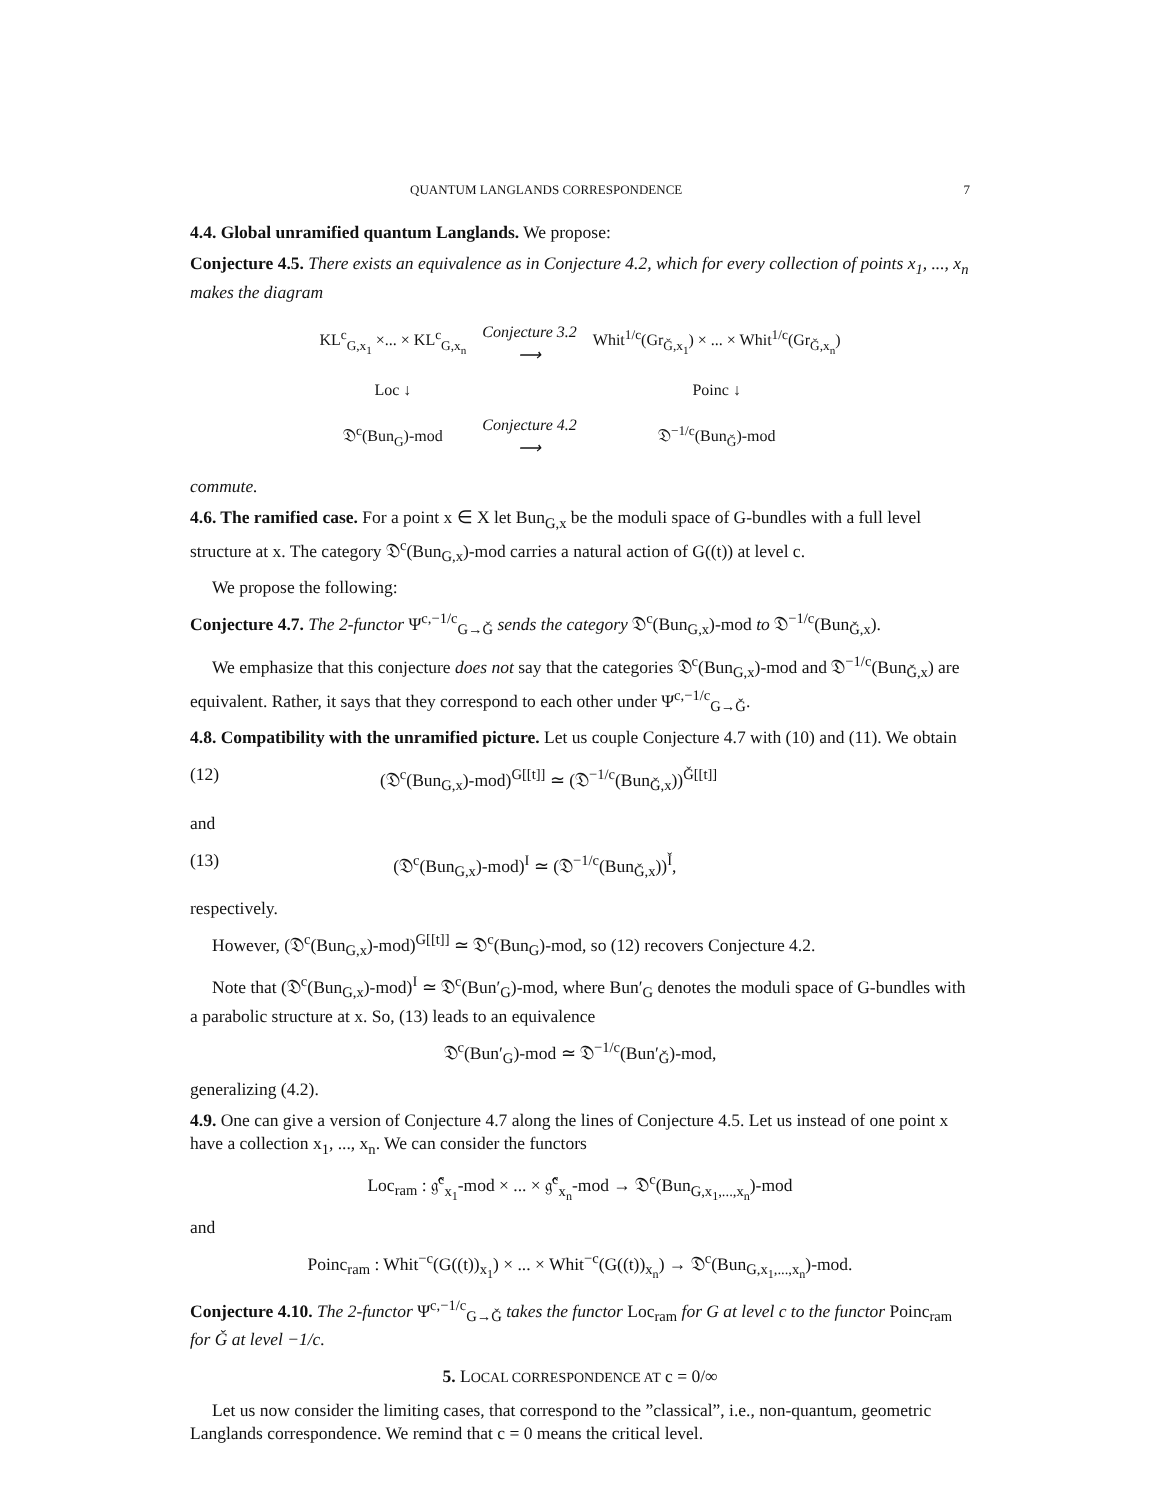QUANTUM LANGLANDS CORRESPONDENCE 7
4.4. Global unramified quantum Langlands. We propose:
Conjecture 4.5. There exists an equivalence as in Conjecture 4.2, which for every collection of points x<sub>1</sub>, ..., x<sub>n</sub> makes the diagram
| KL<sup>c</sup><sub>G,x<sub>1</sub></sub> ×... × KL<sup>c</sup><sub>G,x<sub>n</sub></sub> | Conjecture 3.2 ⟶ | Whit<sup>1/c</sup>(Gr<sub>Ǧ,x<sub>1</sub></sub>) × ... × Whit<sup>1/c</sup>(Gr<sub>Ǧ,x<sub>n</sub></sub>) |
| Loc ↓ | | Poinc ↓ |
| 𝔇<sup>c</sup>(Bun<sub>G</sub>)-mod | Conjecture 4.2 ⟶ | 𝔇<sup>−1/c</sup>(Bun<sub>Ǧ</sub>)-mod |
commute.
4.6. The ramified case. For a point x ∈ X let Bun<sub>G,x</sub> be the moduli space of G-bundles with a full level structure at x. The category 𝔇<sup>c</sup>(Bun<sub>G,x</sub>)-mod carries a natural action of G((t)) at level c.
We propose the following:
Conjecture 4.7. The 2-functor Ψ<sup>c,−1/c</sup><sub>G→Ǧ</sub> sends the category 𝔇<sup>c</sup>(Bun<sub>G,x</sub>)-mod to 𝔇<sup>−1/c</sup>(Bun<sub>Ǧ,x</sub>).
We emphasize that this conjecture does not say that the categories 𝔇<sup>c</sup>(Bun<sub>G,x</sub>)-mod and 𝔇<sup>−1/c</sup>(Bun<sub>Ǧ,x</sub>) are equivalent. Rather, it says that they correspond to each other under Ψ<sup>c,−1/c</sup><sub>G→Ǧ</sub>.
4.8. Compatibility with the unramified picture. Let us couple Conjecture 4.7 with (10) and (11). We obtain
(12) (𝔇<sup>c</sup>(Bun<sub>G,x</sub>)-mod)<sup>G[[t]]</sup> ≃ (𝔇<sup>−1/c</sup>(Bun<sub>Ǧ,x</sub>))<sup>Ǧ[[t]]</sup>
and
(13) (𝔇<sup>c</sup>(Bun<sub>G,x</sub>)-mod)<sup>I</sup> ≃ (𝔇<sup>−1/c</sup>(Bun<sub>Ǧ,x</sub>))<sup>Ǐ</sup>,
respectively.
However, (𝔇<sup>c</sup>(Bun<sub>G,x</sub>)-mod)<sup>G[[t]]</sup> ≃ 𝔇<sup>c</sup>(Bun<sub>G</sub>)-mod, so (12) recovers Conjecture 4.2.
Note that (𝔇<sup>c</sup>(Bun<sub>G,x</sub>)-mod)<sup>I</sup> ≃ 𝔇<sup>c</sup>(Bun′<sub>G</sub>)-mod, where Bun′<sub>G</sub> denotes the moduli space of G-bundles with a parabolic structure at x. So, (13) leads to an equivalence
𝔇<sup>c</sup>(Bun′<sub>G</sub>)-mod ≃ 𝔇<sup>−1/c</sup>(Bun′<sub>Ǧ</sub>)-mod,
generalizing (4.2).
4.9. One can give a version of Conjecture 4.7 along the lines of Conjecture 4.5. Let us instead of one point x have a collection x<sub>1</sub>, ..., x<sub>n</sub>. We can consider the functors
Loc<sub>ram</sub> : 𝔤̂<sup>c</sup><sub>x<sub>1</sub></sub>-mod × ... × 𝔤̂<sup>c</sup><sub>x<sub>n</sub></sub>-mod → 𝔇<sup>c</sup>(Bun<sub>G,x<sub>1</sub>,...,x<sub>n</sub></sub>)-mod
and
Poinc<sub>ram</sub> : Whit<sup>−c</sup>(G((t))<sub>x<sub>1</sub></sub>) × ... × Whit<sup>−c</sup>(G((t))<sub>x<sub>n</sub></sub>) → 𝔇<sup>c</sup>(Bun<sub>G,x<sub>1</sub>,...,x<sub>n</sub></sub>)-mod.
Conjecture 4.10. The 2-functor Ψ<sup>c,−1/c</sup><sub>G→Ǧ</sub> takes the functor Loc<sub>ram</sub> for G at level c to the functor Poinc<sub>ram</sub> for Ǧ at level −1/c.
5. LOCAL CORRESPONDENCE AT c = 0/∞
Let us now consider the limiting cases, that correspond to the ”classical”, i.e., non-quantum, geometric Langlands correspondence. We remind that c = 0 means the critical level.